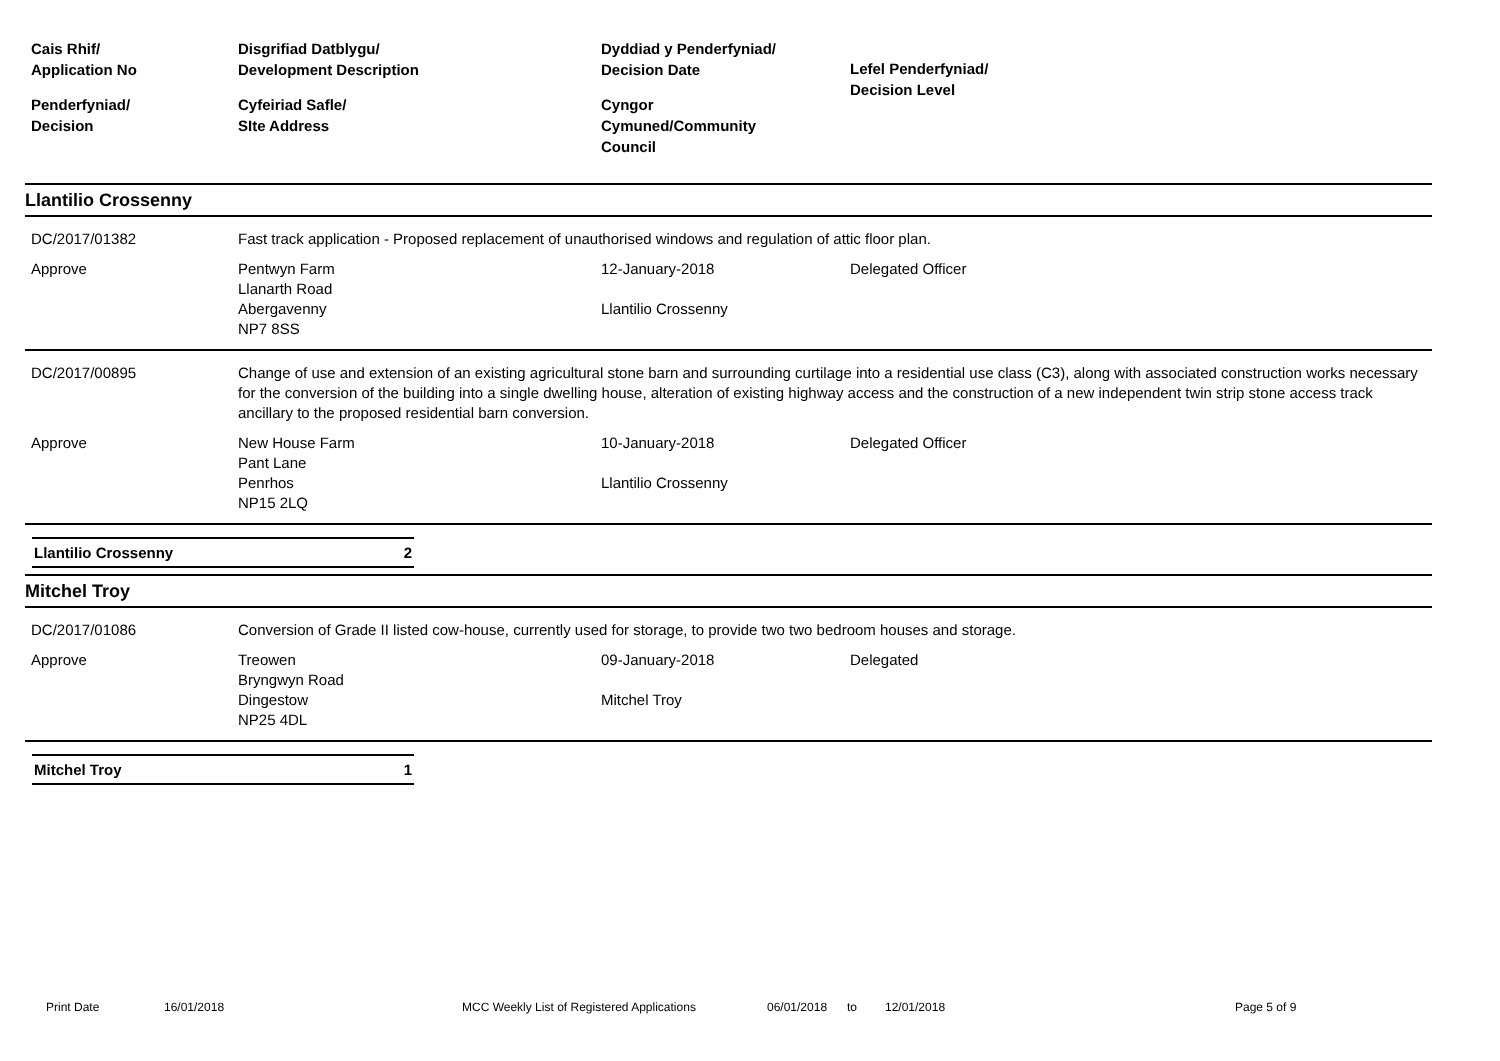Cais Rhif/
Application No
Penderfyniad/
Decision
Disgrifiad Datblygu/
Development Description
Cyfeiriad Safle/
SIte Address
Dyddiad y Penderfyniad/
Decision Date
Cyngor
Cymuned/Community
Council
Lefel Penderfyniad/
Decision Level
Llantilio Crossenny
DC/2017/01382
Fast track application - Proposed replacement of unauthorised windows and regulation of attic floor plan.
Approve
Pentwyn Farm
Llanarth Road
Abergavenny
NP7 8SS
12-January-2018
Llantilio Crossenny
Delegated Officer
DC/2017/00895
Change of use and extension of an existing agricultural stone barn and surrounding curtilage into a residential use class (C3), along with associated construction works necessary for the conversion of the building into a single dwelling house, alteration of existing highway access and the construction of a new independent twin strip stone access track ancillary to the proposed residential barn conversion.
Approve
New House Farm
Pant Lane
Penrhos
NP15 2LQ
10-January-2018
Llantilio Crossenny
Delegated Officer
Llantilio Crossenny 2
Mitchel Troy
DC/2017/01086
Conversion of Grade II listed cow-house, currently used for storage, to provide two two bedroom houses and storage.
Approve
Treowen
Bryngwyn Road
Dingestow
NP25 4DL
09-January-2018
Mitchel Troy
Delegated
Mitchel Troy 1
Print Date 16/01/2018 MCC Weekly List of Registered Applications 06/01/2018 to 12/01/2018 Page 5 of 9